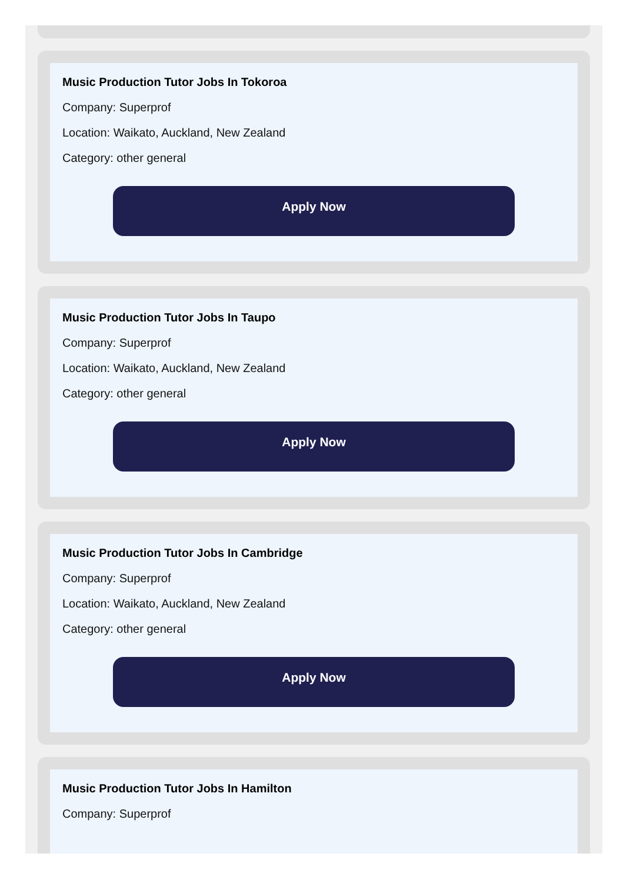Music Production Tutor Jobs In Tokoroa
Company: Superprof
Location: Waikato, Auckland, New Zealand
Category: other general
Apply Now
Music Production Tutor Jobs In Taupo
Company: Superprof
Location: Waikato, Auckland, New Zealand
Category: other general
Apply Now
Music Production Tutor Jobs In Cambridge
Company: Superprof
Location: Waikato, Auckland, New Zealand
Category: other general
Apply Now
Music Production Tutor Jobs In Hamilton
Company: Superprof